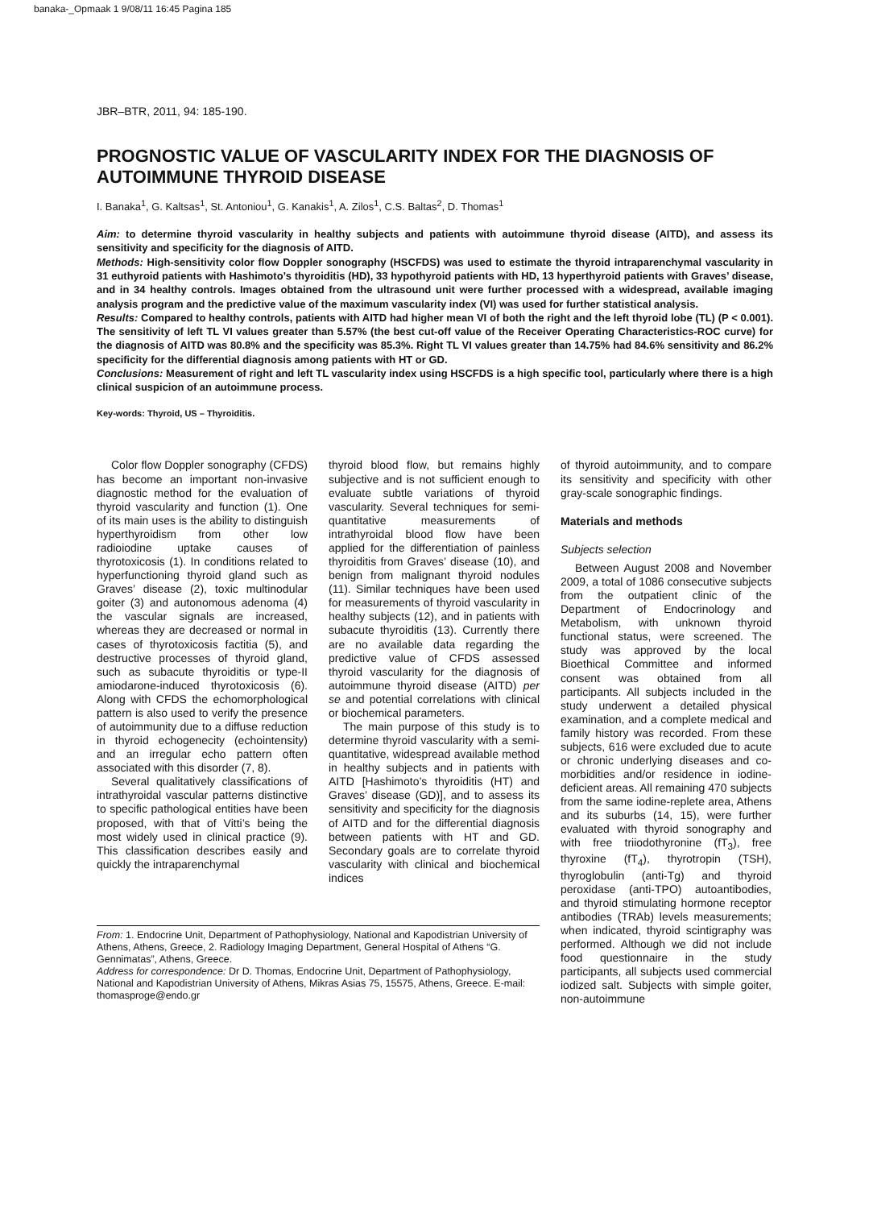banaka-_Opmaak 1 9/08/11 16:45 Pagina 185
JBR–BTR, 2011, 94: 185-190.
PROGNOSTIC VALUE OF VASCULARITY INDEX FOR THE DIAGNOSIS OF AUTOIMMUNE THYROID DISEASE
I. Banaka<sup>1</sup>, G. Kaltsas<sup>1</sup>, St. Antoniou<sup>1</sup>, G. Kanakis<sup>1</sup>, A. Zilos<sup>1</sup>, C.S. Baltas<sup>2</sup>, D. Thomas<sup>1</sup>
Aim: to determine thyroid vascularity in healthy subjects and patients with autoimmune thyroid disease (AITD), and assess its sensitivity and specificity for the diagnosis of AITD.
Methods: High-sensitivity color flow Doppler sonography (HSCFDS) was used to estimate the thyroid intraparenchymal vascularity in 31 euthyroid patients with Hashimoto’s thyroiditis (HD), 33 hypothyroid patients with HD, 13 hyperthyroid patients with Graves’ disease, and in 34 healthy controls. Images obtained from the ultrasound unit were further processed with a widespread, available imaging analysis program and the predictive value of the maximum vascularity index (VI) was used for further statistical analysis.
Results: Compared to healthy controls, patients with AITD had higher mean VI of both the right and the left thyroid lobe (TL) (P < 0.001). The sensitivity of left TL VI values greater than 5.57% (the best cut-off value of the Receiver Operating Characteristics-ROC curve) for the diagnosis of AITD was 80.8% and the specificity was 85.3%. Right TL VI values greater than 14.75% had 84.6% sensitivity and 86.2% specificity for the differential diagnosis among patients with HT or GD.
Conclusions: Measurement of right and left TL vascularity index using HSCFDS is a high specific tool, particularly where there is a high clinical suspicion of an autoimmune process.
Key-words: Thyroid, US – Thyroiditis.
Color flow Doppler sonography (CFDS) has become an important non-invasive diagnostic method for the evaluation of thyroid vascularity and function (1). One of its main uses is the ability to distinguish hyperthyroidism from other low radioiodine uptake causes of thyrotoxicosis (1). In conditions related to hyperfunctioning thyroid gland such as Graves’ disease (2), toxic multinodular goiter (3) and autonomous adenoma (4) the vascular signals are increased, whereas they are decreased or normal in cases of thyrotoxicosis factitia (5), and destructive processes of thyroid gland, such as subacute thyroiditis or type-II amiodarone-induced thyrotoxicosis (6). Along with CFDS the echomorphological pattern is also used to verify the presence of autoimmunity due to a diffuse reduction in thyroid echogenecity (echointensity) and an irregular echo pattern often associated with this disorder (7, 8).
Several qualitatively classifications of intrathyroidal vascular patterns distinctive to specific pathological entities have been proposed, with that of Vitti’s being the most widely used in clinical practice (9). This classification describes easily and quickly the intraparenchymal
thyroid blood flow, but remains highly subjective and is not sufficient enough to evaluate subtle variations of thyroid vascularity. Several techniques for semi-quantitative measurements of intrathyroidal blood flow have been applied for the differentiation of painless thyroiditis from Graves’ disease (10), and benign from malignant thyroid nodules (11). Similar techniques have been used for measurements of thyroid vascularity in healthy subjects (12), and in patients with subacute thyroiditis (13). Currently there are no available data regarding the predictive value of CFDS assessed thyroid vascularity for the diagnosis of autoimmune thyroid disease (AITD) per se and potential correlations with clinical or biochemical parameters.
The main purpose of this study is to determine thyroid vascularity with a semi-quantitative, widespread available method in healthy subjects and in patients with AITD [Hashimoto’s thyroiditis (HT) and Graves’ disease (GD)], and to assess its sensitivity and specificity for the diagnosis of AITD and for the differential diagnosis between patients with HT and GD. Secondary goals are to correlate thyroid vascularity with clinical and biochemical indices
From: 1. Endocrine Unit, Department of Pathophysiology, National and Kapodistrian University of Athens, Athens, Greece, 2. Radiology Imaging Department, General Hospital of Athens “G. Gennimatas”, Athens, Greece.
Address for correspondence: Dr D. Thomas, Endocrine Unit, Department of Pathophysiology, National and Kapodistrian University of Athens, Mikras Asias 75, 15575, Athens, Greece. E-mail: thomasproge@endo.gr
of thyroid autoimmunity, and to compare its sensitivity and specificity with other gray-scale sonographic findings.
Materials and methods
Subjects selection
Between August 2008 and November 2009, a total of 1086 consecutive subjects from the outpatient clinic of the Department of Endocrinology and Metabolism, with unknown thyroid functional status, were screened. The study was approved by the local Bioethical Committee and informed consent was obtained from all participants. All subjects included in the study underwent a detailed physical examination, and a complete medical and family history was recorded. From these subjects, 616 were excluded due to acute or chronic underlying diseases and co-morbidities and/or residence in iodine-deficient areas. All remaining 470 subjects from the same iodine-replete area, Athens and its suburbs (14, 15), were further evaluated with thyroid sonography and with free triiodothyronine (fT<sub>3</sub>), free thyroxine (fT<sub>4</sub>), thyrotropin (TSH), thyroglobulin (anti-Tg) and thyroid peroxidase (anti-TPO) autoantibodies, and thyroid stimulating hormone receptor antibodies (TRAb) levels measurements; when indicated, thyroid scintigraphy was performed. Although we did not include food questionnaire in the study participants, all subjects used commercial iodized salt. Subjects with simple goiter, non-autoimmune